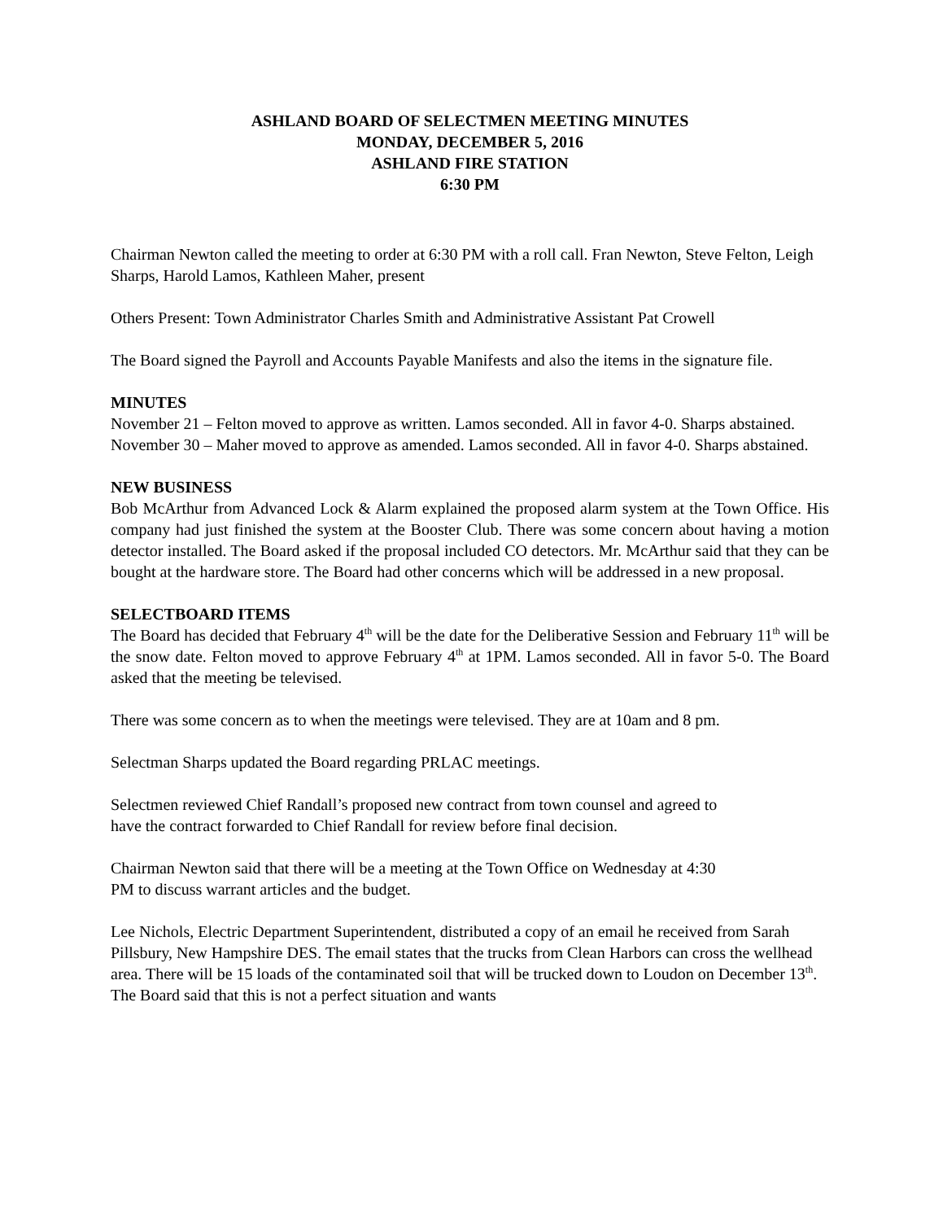ASHLAND BOARD OF SELECTMEN MEETING MINUTES
MONDAY, DECEMBER 5, 2016
ASHLAND FIRE STATION
6:30 PM
Chairman Newton called the meeting to order at 6:30 PM with a roll call. Fran Newton, Steve Felton, Leigh Sharps, Harold Lamos, Kathleen Maher, present
Others Present: Town Administrator Charles Smith and Administrative Assistant Pat Crowell
The Board signed the Payroll and Accounts Payable Manifests and also the items in the signature file.
MINUTES
November 21 – Felton moved to approve as written. Lamos seconded. All in favor 4-0. Sharps abstained.
November 30 – Maher moved to approve as amended. Lamos seconded. All in favor 4-0. Sharps abstained.
NEW BUSINESS
Bob McArthur from Advanced Lock & Alarm explained the proposed alarm system at the Town Office. His company had just finished the system at the Booster Club. There was some concern about having a motion detector installed. The Board asked if the proposal included CO detectors. Mr. McArthur said that they can be bought at the hardware store. The Board had other concerns which will be addressed in a new proposal.
SELECTBOARD ITEMS
The Board has decided that February 4<sup>th</sup> will be the date for the Deliberative Session and February 11<sup>th</sup> will be the snow date. Felton moved to approve February 4<sup>th</sup> at 1PM. Lamos seconded. All in favor 5-0. The Board asked that the meeting be televised.
There was some concern as to when the meetings were televised. They are at 10am and 8 pm.
Selectman Sharps updated the Board regarding PRLAC meetings.
Selectmen reviewed Chief Randall’s proposed new contract from town counsel and agreed to
have the contract forwarded to Chief Randall for review before final decision.
Chairman Newton said that there will be a meeting at the Town Office on Wednesday at 4:30
PM to discuss warrant articles and the budget.
Lee Nichols, Electric Department Superintendent, distributed a copy of an email he received from Sarah Pillsbury, New Hampshire DES. The email states that the trucks from Clean Harbors can cross the wellhead area. There will be 15 loads of the contaminated soil that will be trucked down to Loudon on December 13<sup>th</sup>. The Board said that this is not a perfect situation and wants